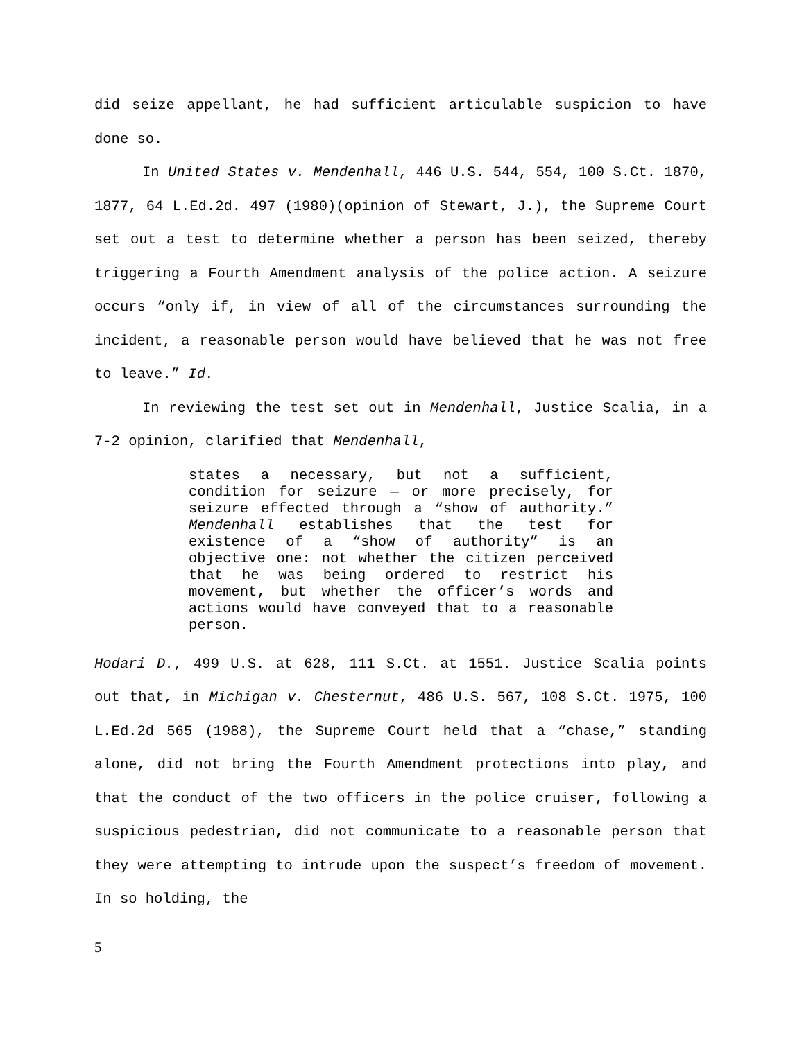did seize appellant, he had sufficient articulable suspicion to have done so.
In United States v. Mendenhall, 446 U.S. 544, 554, 100 S.Ct. 1870, 1877, 64 L.Ed.2d. 497 (1980)(opinion of Stewart, J.), the Supreme Court set out a test to determine whether a person has been seized, thereby triggering a Fourth Amendment analysis of the police action. A seizure occurs “only if, in view of all of the circumstances surrounding the incident, a reasonable person would have believed that he was not free to leave.” Id.
In reviewing the test set out in Mendenhall, Justice Scalia, in a 7-2 opinion, clarified that Mendenhall,
states a necessary, but not a sufficient, condition for seizure — or more precisely, for seizure effected through a “show of authority.” Mendenhall establishes that the test for existence of a “show of authority” is an objective one: not whether the citizen perceived that he was being ordered to restrict his movement, but whether the officer’s words and actions would have conveyed that to a reasonable person.
Hodari D., 499 U.S. at 628, 111 S.Ct. at 1551. Justice Scalia points out that, in Michigan v. Chesternut, 486 U.S. 567, 108 S.Ct. 1975, 100 L.Ed.2d 565 (1988), the Supreme Court held that a “chase,” standing alone, did not bring the Fourth Amendment protections into play, and that the conduct of the two officers in the police cruiser, following a suspicious pedestrian, did not communicate to a reasonable person that they were attempting to intrude upon the suspect’s freedom of movement. In so holding, the
5